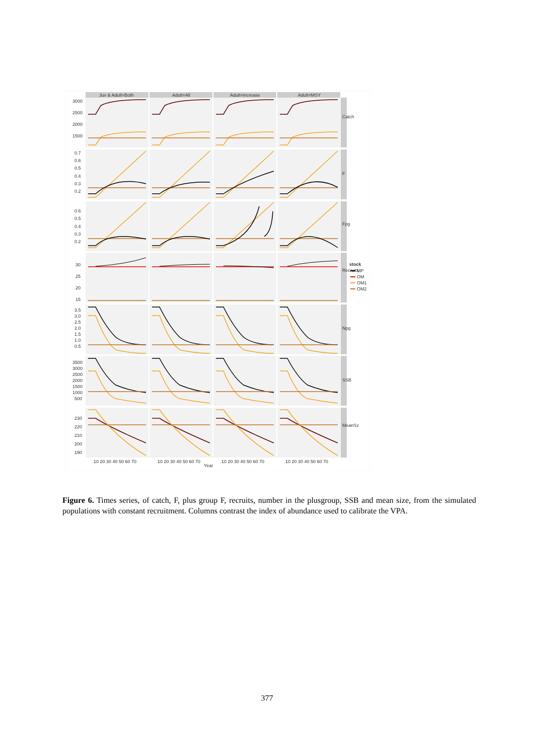Juv & Adult=Both
Adult=All
Adult=increase
Adult=MSY
Catch
F
Fpg
Recruits
Npg
SSB
MeanSz
3000
2500
2000
1500
0.7
0.6
0.5
0.4
0.3
0.2
0.6
0.5
0.4
0.3
0.2
30
25
20
15
3.5
3.0
2.5
2.0
1.5
1.0
0.5
3500
3000
2500
2000
1500
1000
500
230
220
210
200
190
10 20 30 40 50 60 70
10 20 30 40 50 60 70
10 20 30 40 50 60 70
10 20 30 40 50 60 70
Year
stock
MP
OM
OM1
OM2
Figure 6. Times series, of catch, F, plus group F, recruits, number in the plusgroup, SSB and mean size, from the simulated populations with constant recruitment. Columns contrast the index of abundance used to calibrate the VPA.
377